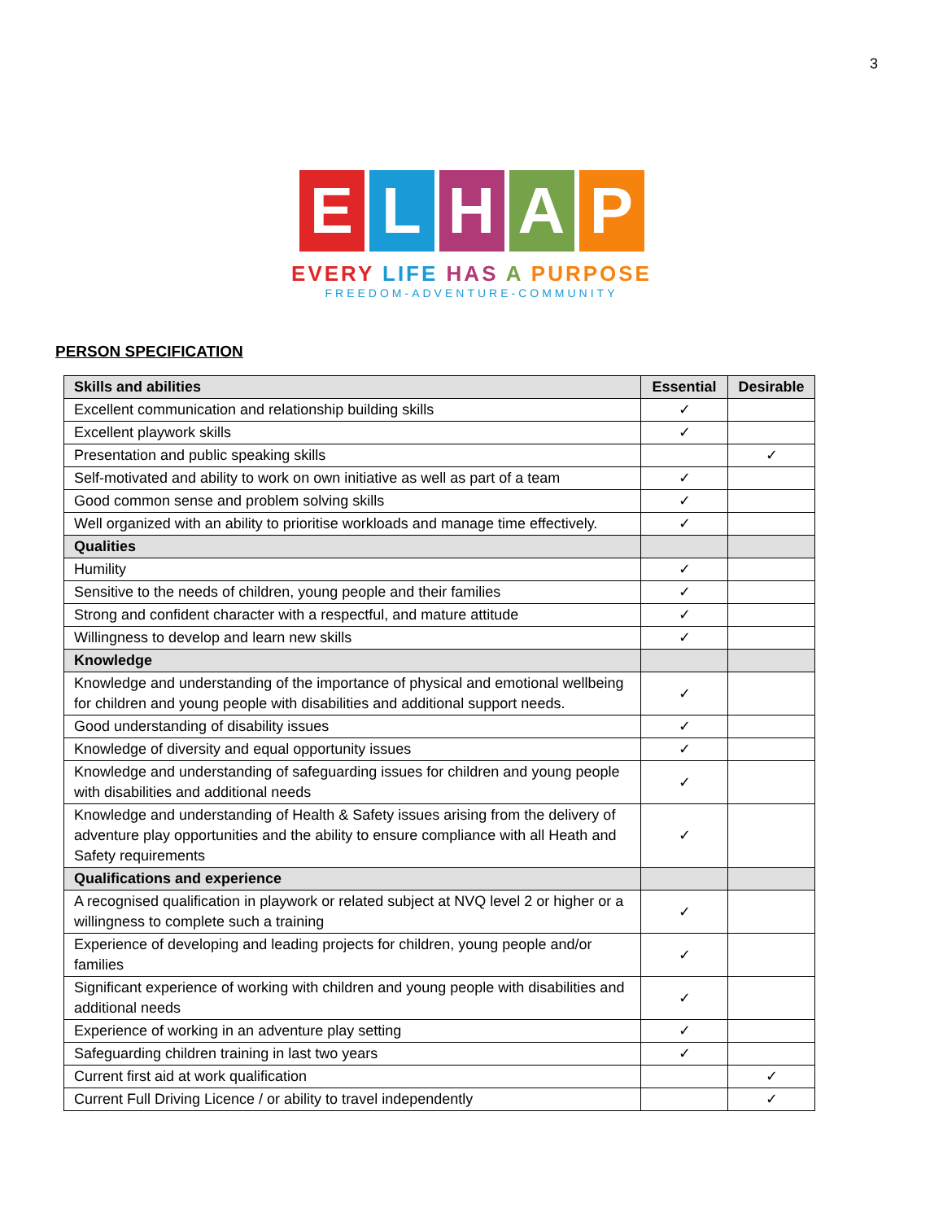3
E L H A P
EVERY LIFE HAS A PURPOSE
FREEDOM-ADVENTURE-COMMUNITY
PERSON SPECIFICATION
| Skills and abilities | Essential | Desirable |
| --- | --- | --- |
| Excellent communication and relationship building skills | ✓ | |
| Excellent playwork skills | ✓ | |
| Presentation and public speaking skills | | ✓ |
| Self-motivated and ability to work on own initiative as well as part of a team | ✓ | |
| Good common sense and problem solving skills | ✓ | |
| Well organized with an ability to prioritise workloads and manage time effectively. | ✓ | |
| Qualities | | |
| Humility | ✓ | |
| Sensitive to the needs of children, young people and their families | ✓ | |
| Strong and confident character with a respectful, and mature attitude | ✓ | |
| Willingness to develop and learn new skills | ✓ | |
| Knowledge | | |
| Knowledge and understanding of the importance of physical and emotional wellbeing for children and young people with disabilities and additional support needs. | ✓ | |
| Good understanding of disability issues | ✓ | |
| Knowledge of diversity and equal opportunity issues | ✓ | |
| Knowledge and understanding of safeguarding issues for children and young people with disabilities and additional needs | ✓ | |
| Knowledge and understanding of Health & Safety issues arising from the delivery of adventure play opportunities and the ability to ensure compliance with all Heath and Safety requirements | ✓ | |
| Qualifications and experience | | |
| A recognised qualification in playwork or related subject at NVQ level 2 or higher or a willingness to complete such a training | ✓ | |
| Experience of developing and leading projects for children, young people and/or families | ✓ | |
| Significant experience of working with children and young people with disabilities and additional needs | ✓ | |
| Experience of working in an adventure play setting | ✓ | |
| Safeguarding children training in last two years | ✓ | |
| Current first aid at work qualification | | ✓ |
| Current Full Driving Licence / or ability to travel independently | | ✓ |